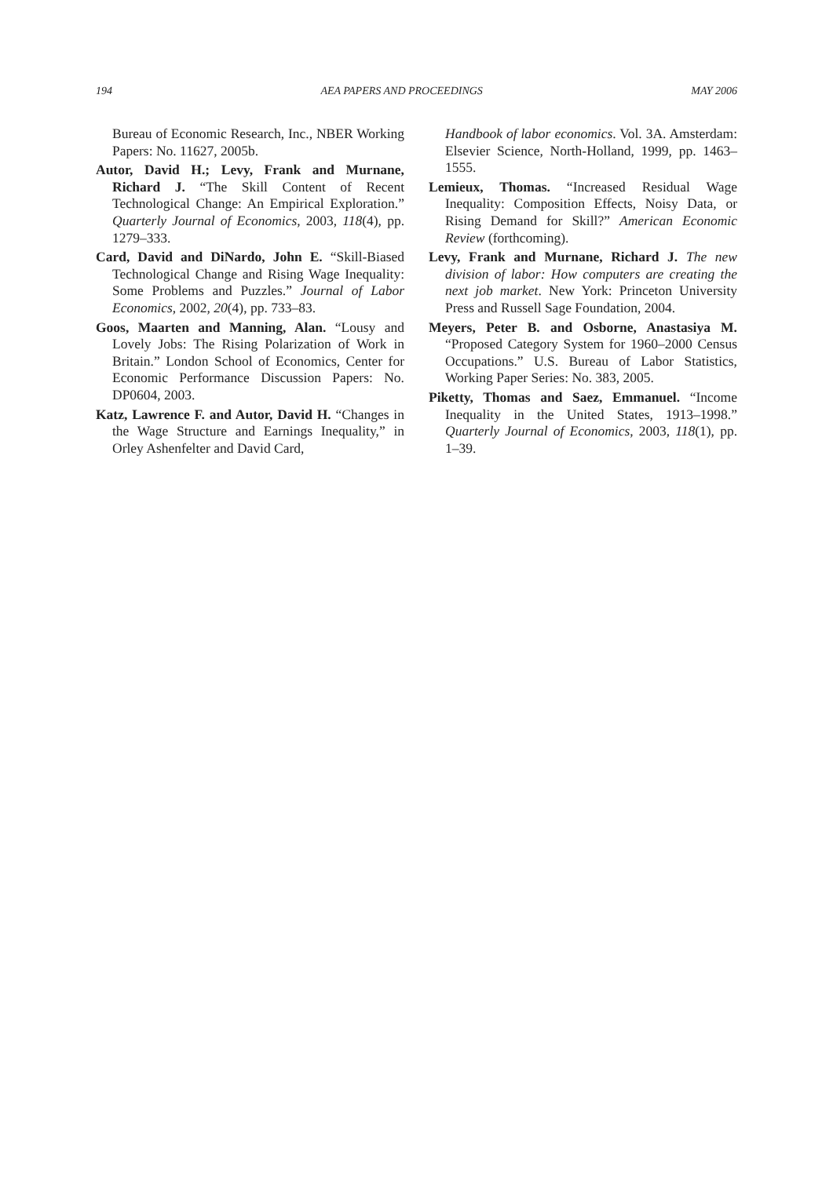194 AEA PAPERS AND PROCEEDINGS MAY 2006
Bureau of Economic Research, Inc., NBER Working Papers: No. 11627, 2005b.
Autor, David H.; Levy, Frank and Murnane, Richard J. “The Skill Content of Recent Technological Change: An Empirical Exploration.” Quarterly Journal of Economics, 2003, 118(4), pp. 1279–333.
Card, David and DiNardo, John E. “Skill-Biased Technological Change and Rising Wage Inequality: Some Problems and Puzzles.” Journal of Labor Economics, 2002, 20(4), pp. 733–83.
Goos, Maarten and Manning, Alan. “Lousy and Lovely Jobs: The Rising Polarization of Work in Britain.” London School of Economics, Center for Economic Performance Discussion Papers: No. DP0604, 2003.
Katz, Lawrence F. and Autor, David H. “Changes in the Wage Structure and Earnings Inequality,” in Orley Ashenfelter and David Card,
Handbook of labor economics. Vol. 3A. Amsterdam: Elsevier Science, North-Holland, 1999, pp. 1463–1555.
Lemieux, Thomas. “Increased Residual Wage Inequality: Composition Effects, Noisy Data, or Rising Demand for Skill?” American Economic Review (forthcoming).
Levy, Frank and Murnane, Richard J. The new division of labor: How computers are creating the next job market. New York: Princeton University Press and Russell Sage Foundation, 2004.
Meyers, Peter B. and Osborne, Anastasiya M. “Proposed Category System for 1960–2000 Census Occupations.” U.S. Bureau of Labor Statistics, Working Paper Series: No. 383, 2005.
Piketty, Thomas and Saez, Emmanuel. “Income Inequality in the United States, 1913–1998.” Quarterly Journal of Economics, 2003, 118(1), pp. 1–39.